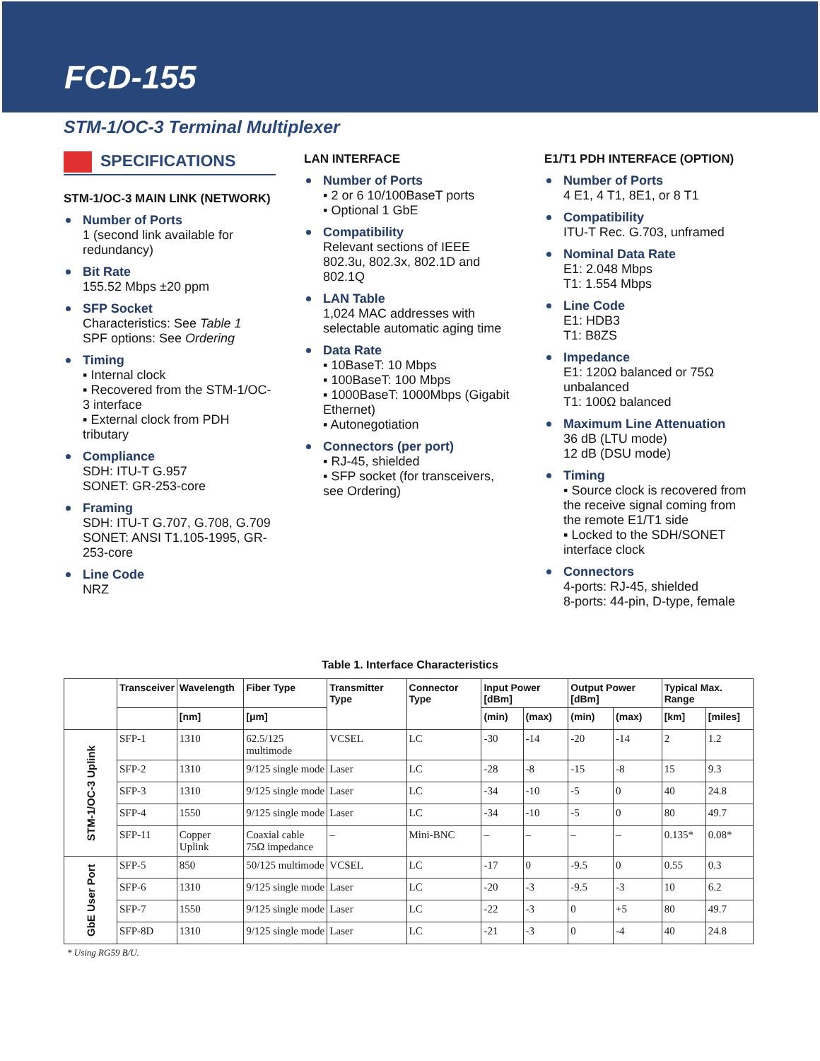FCD-155
STM-1/OC-3 Terminal Multiplexer
SPECIFICATIONS
STM-1/OC-3 MAIN LINK (NETWORK)
Number of Ports
1 (second link available for redundancy)
Bit Rate
155.52 Mbps ±20 ppm
SFP Socket
Characteristics: See Table 1
SPF options: See Ordering
Timing
▪ Internal clock
▪ Recovered from the STM-1/OC-3 interface
▪ External clock from PDH tributary
Compliance
SDH: ITU-T G.957
SONET: GR-253-core
Framing
SDH: ITU-T G.707, G.708, G.709
SONET: ANSI T1.105-1995, GR-253-core
Line Code
NRZ
LAN INTERFACE
Number of Ports
▪ 2 or 6 10/100BaseT ports
▪ Optional 1 GbE
Compatibility
Relevant sections of IEEE 802.3u, 802.3x, 802.1D and 802.1Q
LAN Table
1,024 MAC addresses with selectable automatic aging time
Data Rate
▪ 10BaseT: 10 Mbps
▪ 100BaseT: 100 Mbps
▪ 1000BaseT: 1000Mbps (Gigabit Ethernet)
▪ Autonegotiation
Connectors (per port)
▪ RJ-45, shielded
▪ SFP socket (for transceivers, see Ordering)
E1/T1 PDH INTERFACE (OPTION)
Number of Ports
4 E1, 4 T1, 8E1, or 8 T1
Compatibility
ITU-T Rec. G.703, unframed
Nominal Data Rate
E1: 2.048 Mbps
T1: 1.554 Mbps
Line Code
E1: HDB3
T1: B8ZS
Impedance
E1: 120Ω balanced or 75Ω unbalanced
T1: 100Ω balanced
Maximum Line Attenuation
36 dB (LTU mode)
12 dB (DSU mode)
Timing
▪ Source clock is recovered from the receive signal coming from the remote E1/T1 side
▪ Locked to the SDH/SONET interface clock
Connectors
4-ports: RJ-45, shielded
8-ports: 44-pin, D-type, female
Table 1. Interface Characteristics
| | Transceiver | Wavelength | Fiber Type | Transmitter Type | Connector Type | Input Power [dBm] | | Output Power [dBm] | | Typical Max. Range | |
| --- | --- | --- | --- | --- | --- | --- | --- | --- | --- | --- | --- |
| | | [nm] | [μm] | | | (min) | (max) | (min) | (max) | [km] | [miles] |
| STM-1/OC-3 Uplink | SFP-1 | 1310 | 62.5/125 multimode | VCSEL | LC | -30 | -14 | -20 | -14 | 2 | 1.2 |
| | SFP-2 | 1310 | 9/125 single mode | Laser | LC | -28 | -8 | -15 | -8 | 15 | 9.3 |
| | SFP-3 | 1310 | 9/125 single mode | Laser | LC | -34 | -10 | -5 | 0 | 40 | 24.8 |
| | SFP-4 | 1550 | 9/125 single mode | Laser | LC | -34 | -10 | -5 | 0 | 80 | 49.7 |
| | SFP-11 | Copper Uplink | Coaxial cable 75Ω impedance | – | Mini-BNC | – | – | – | – | 0.135* | 0.08* |
| GbE User Port | SFP-5 | 850 | 50/125 multimode | VCSEL | LC | -17 | 0 | -9.5 | 0 | 0.55 | 0.3 |
| | SFP-6 | 1310 | 9/125 single mode | Laser | LC | -20 | -3 | -9.5 | -3 | 10 | 6.2 |
| | SFP-7 | 1550 | 9/125 single mode | Laser | LC | -22 | -3 | 0 | +5 | 80 | 49.7 |
| | SFP-8D | 1310 | 9/125 single mode | Laser | LC | -21 | -3 | 0 | -4 | 40 | 24.8 |
* Using RG59 B/U.